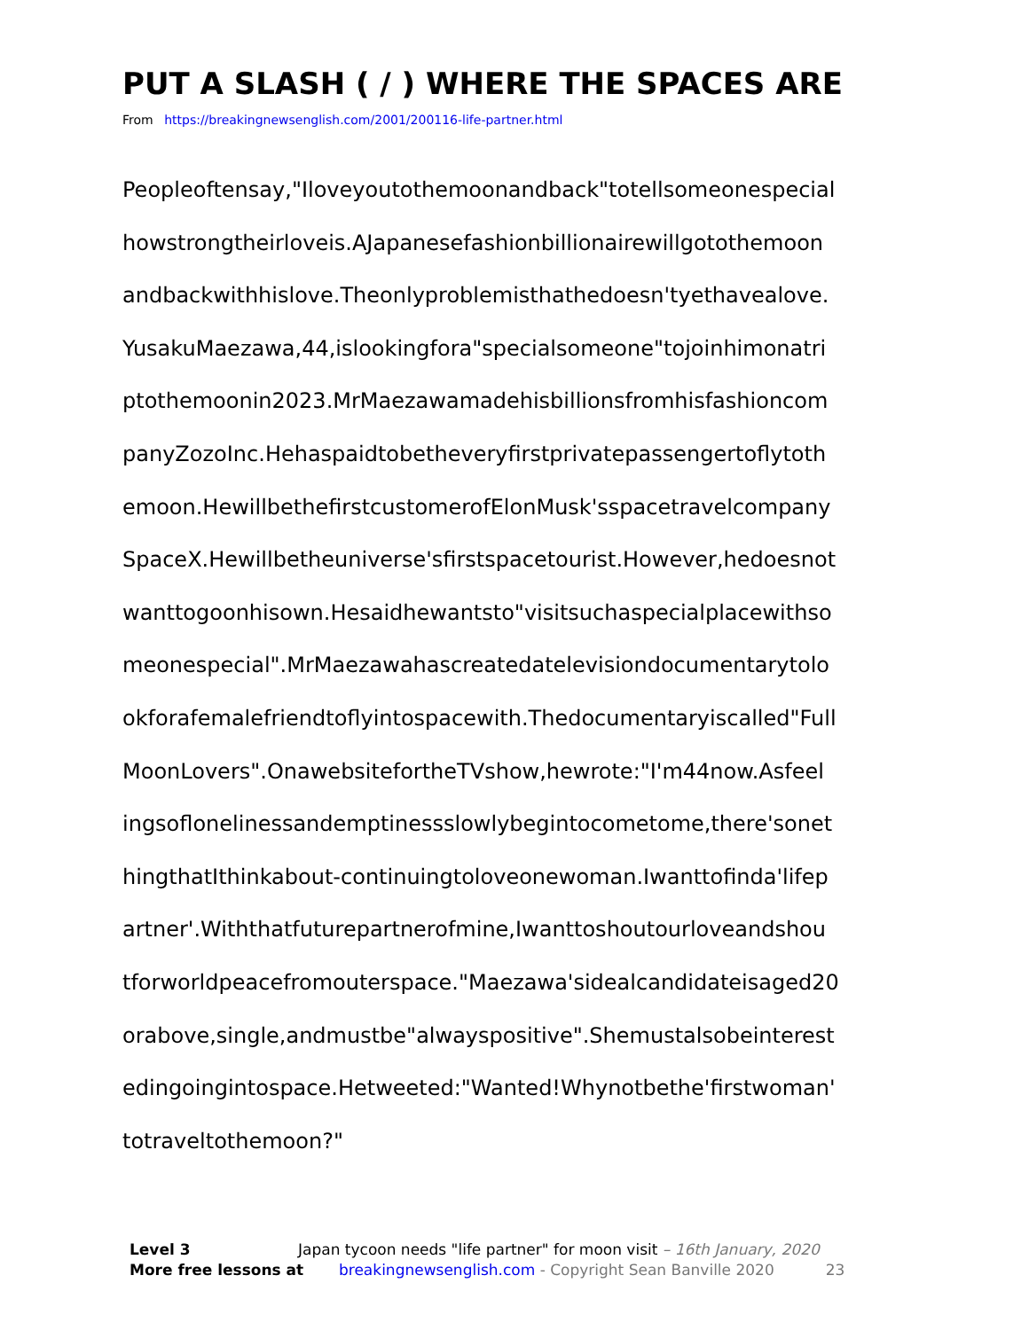PUT A SLASH ( / ) WHERE THE SPACES ARE
From https://breakingnewsenglish.com/2001/200116-life-partner.html
Peopleoftensay,"Iloveyoutothemoonandback"totellsomeonespecial
howstrongtheirloveis.AJapanesefashionbillionairewillgotothemoon
andbackwithhislove.Theonlyproblemisthathedoesn'tyethavealove.
YusakuMaezawa,44,islookingfora"specialsomeone"tojoinhimonatri
ptothemoonin2023.MrMaezawamadehisbillionsfromhisfashioncom
panyZozoInc.Hehaspaidtobetheveryfirstprivatepassengertoflytoth
emoon.HewillbethefirstcustomerofElonMusk'sspacetravelcompany
SpaceX.Hewillbetheuniverse'sfirstspacetourist.However,hedoesnot
wanttogoonhisown.Hesaidhewantsto"visitsuchaspecialplacewithso
meonespecial".MrMaezawahascreatedatelevisiondocumentarytolo
okforafemalefriendtoflyintospacewith.Thedocumentaryiscalled"Full
MoonLovers".OnawebsitefortheTVshow,hewrote:"I'm44now.Asfeel
ingsoflonelinessandemptinessslowlybegintocometome,there'sonet
hingthatIthinkabout-continuingtoloveonewoman.Iwanttofinda'lifep
artner'.Withthatfuturepartnerofmine,Iwanttoshoutourloveandshou
tforworldpeacefromouterspace."Maezawa'sidealcandidateisaged20
orabove,single,andmustbe"alwayspositive".Shemustalsobeinterest
edingoingintospace.Hetweeted:"Wanted!Whynotbethe'firstwoman'
totraveltothemoon?"
Level 3 Japan tycoon needs "life partner" for moon visit – 16th January, 2020
More free lessons at breakingnewsenglish.com - Copyright Sean Banville 2020 23